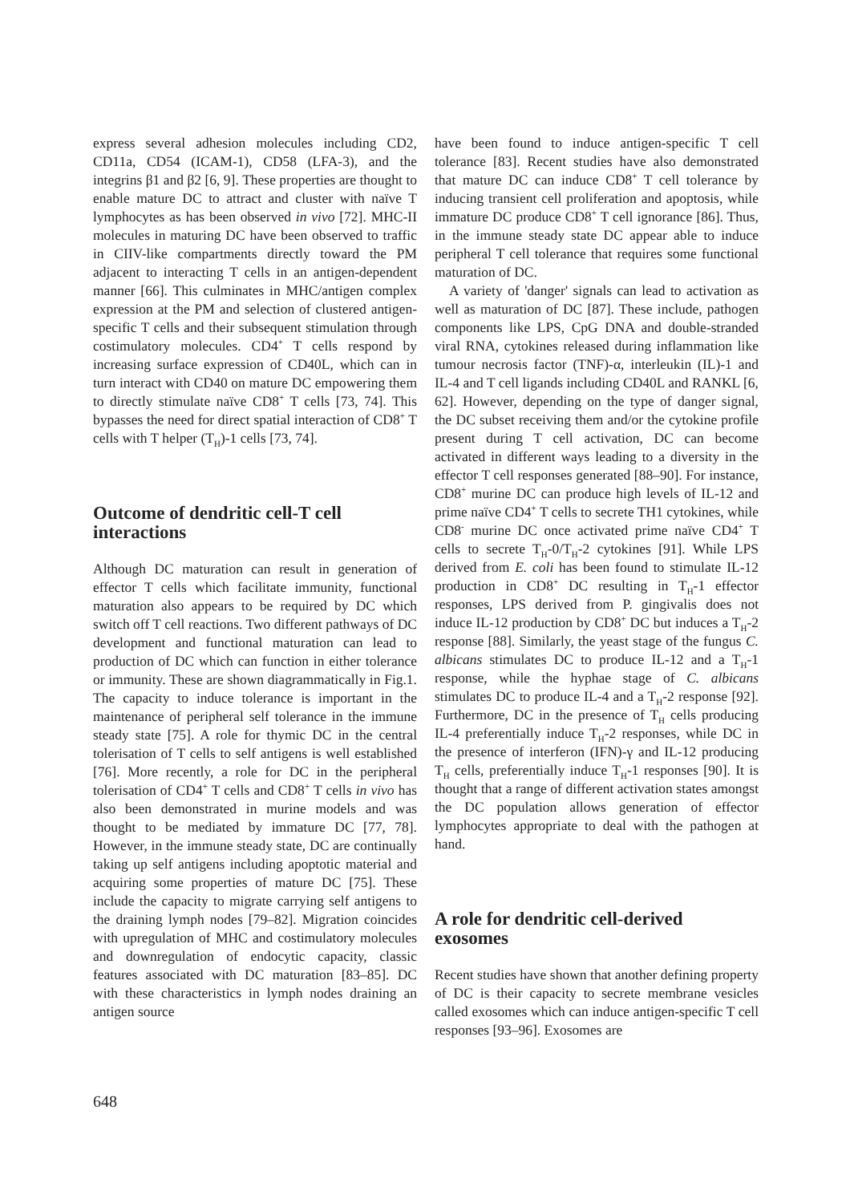express several adhesion molecules including CD2, CD11a, CD54 (ICAM-1), CD58 (LFA-3), and the integrins β1 and β2 [6, 9]. These properties are thought to enable mature DC to attract and cluster with naïve T lymphocytes as has been observed in vivo [72]. MHC-II molecules in maturing DC have been observed to traffic in CIIV-like compartments directly toward the PM adjacent to interacting T cells in an antigen-dependent manner [66]. This culminates in MHC/antigen complex expression at the PM and selection of clustered antigen-specific T cells and their subsequent stimulation through costimulatory molecules. CD4<sup>+</sup> T cells respond by increasing surface expression of CD40L, which can in turn interact with CD40 on mature DC empowering them to directly stimulate naïve CD8<sup>+</sup> T cells [73, 74]. This bypasses the need for direct spatial interaction of CD8<sup>+</sup> T cells with T helper (T<sub>H</sub>)-1 cells [73, 74].
Outcome of dendritic cell-T cell interactions
Although DC maturation can result in generation of effector T cells which facilitate immunity, functional maturation also appears to be required by DC which switch off T cell reactions. Two different pathways of DC development and functional maturation can lead to production of DC which can function in either tolerance or immunity. These are shown diagrammatically in Fig.1. The capacity to induce tolerance is important in the maintenance of peripheral self tolerance in the immune steady state [75]. A role for thymic DC in the central tolerisation of T cells to self antigens is well established [76]. More recently, a role for DC in the peripheral tolerisation of CD4<sup>+</sup> T cells and CD8<sup>+</sup> T cells in vivo has also been demonstrated in murine models and was thought to be mediated by immature DC [77, 78]. However, in the immune steady state, DC are continually taking up self antigens including apoptotic material and acquiring some properties of mature DC [75]. These include the capacity to migrate carrying self antigens to the draining lymph nodes [79–82]. Migration coincides with upregulation of MHC and costimulatory molecules and downregulation of endocytic capacity, classic features associated with DC maturation [83–85]. DC with these characteristics in lymph nodes draining an antigen source
have been found to induce antigen-specific T cell tolerance [83]. Recent studies have also demonstrated that mature DC can induce CD8<sup>+</sup> T cell tolerance by inducing transient cell proliferation and apoptosis, while immature DC produce CD8<sup>+</sup> T cell ignorance [86]. Thus, in the immune steady state DC appear able to induce peripheral T cell tolerance that requires some functional maturation of DC.
A variety of 'danger' signals can lead to activation as well as maturation of DC [87]. These include, pathogen components like LPS, CpG DNA and double-stranded viral RNA, cytokines released during inflammation like tumour necrosis factor (TNF)-α, interleukin (IL)-1 and IL-4 and T cell ligands including CD40L and RANKL [6, 62]. However, depending on the type of danger signal, the DC subset receiving them and/or the cytokine profile present during T cell activation, DC can become activated in different ways leading to a diversity in the effector T cell responses generated [88–90]. For instance, CD8<sup>+</sup> murine DC can produce high levels of IL-12 and prime naïve CD4<sup>+</sup> T cells to secrete TH1 cytokines, while CD8<sup>-</sup> murine DC once activated prime naïve CD4<sup>+</sup> T cells to secrete T<sub>H</sub>-0/T<sub>H</sub>-2 cytokines [91]. While LPS derived from E. coli has been found to stimulate IL-12 production in CD8<sup>+</sup> DC resulting in T<sub>H</sub>-1 effector responses, LPS derived from P. gingivalis does not induce IL-12 production by CD8<sup>+</sup> DC but induces a T<sub>H</sub>-2 response [88]. Similarly, the yeast stage of the fungus C. albicans stimulates DC to produce IL-12 and a T<sub>H</sub>-1 response, while the hyphae stage of C. albicans stimulates DC to produce IL-4 and a T<sub>H</sub>-2 response [92]. Furthermore, DC in the presence of T<sub>H</sub> cells producing IL-4 preferentially induce T<sub>H</sub>-2 responses, while DC in the presence of interferon (IFN)-γ and IL-12 producing T<sub>H</sub> cells, preferentially induce T<sub>H</sub>-1 responses [90]. It is thought that a range of different activation states amongst the DC population allows generation of effector lymphocytes appropriate to deal with the pathogen at hand.
A role for dendritic cell-derived exosomes
Recent studies have shown that another defining property of DC is their capacity to secrete membrane vesicles called exosomes which can induce antigen-specific T cell responses [93–96]. Exosomes are
648